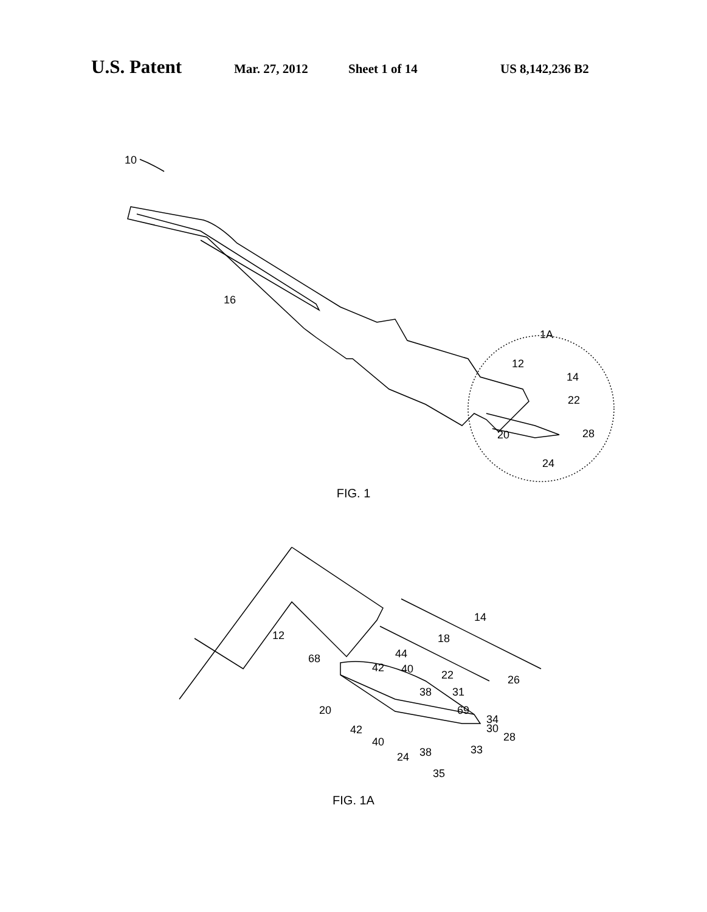U.S. Patent
Mar. 27, 2012 Sheet 1 of 14 US 8,142,236 B2
10
16
1A
12
14
22
20 28
24
FIG. 1
12
14
18
68 44
42 40 22 26
38 31
20 69
34
42 30
28
40
38 33
24
35
FIG. 1A